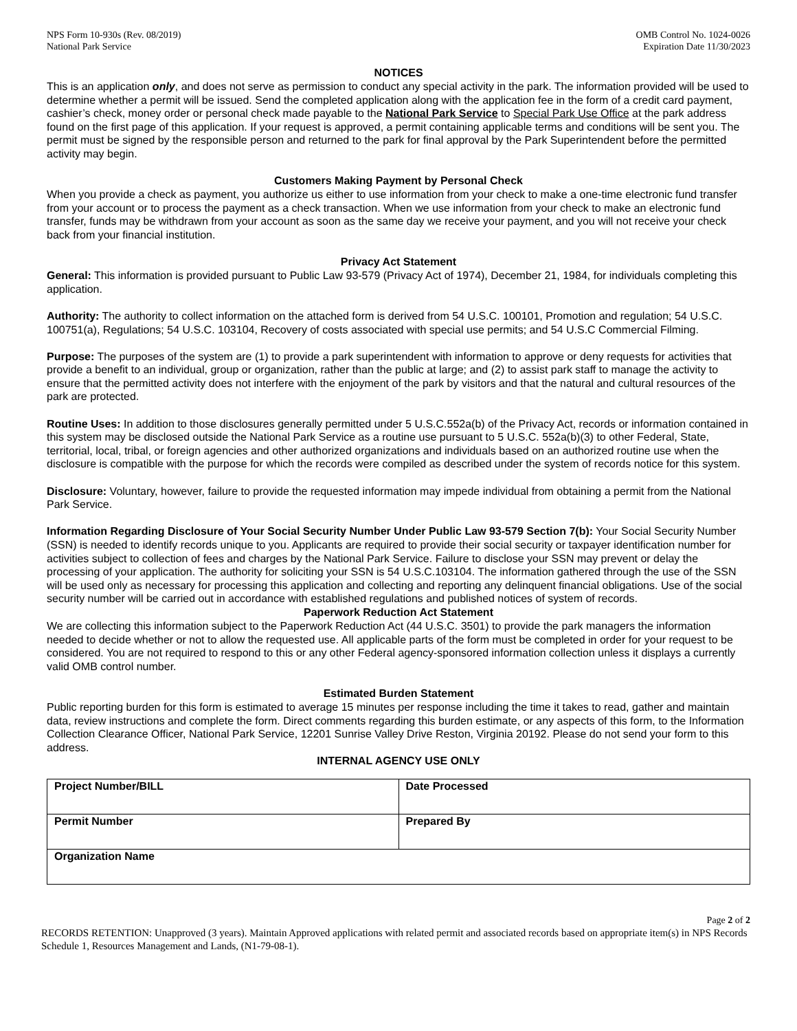NPS Form 10-930s (Rev. 08/2019)
National Park Service
OMB Control No. 1024-0026
Expiration Date 11/30/2023
NOTICES
This is an application only, and does not serve as permission to conduct any special activity in the park. The information provided will be used to determine whether a permit will be issued. Send the completed application along with the application fee in the form of a credit card payment, cashier’s check, money order or personal check made payable to the National Park Service to Special Park Use Office at the park address found on the first page of this application. If your request is approved, a permit containing applicable terms and conditions will be sent you. The permit must be signed by the responsible person and returned to the park for final approval by the Park Superintendent before the permitted activity may begin.
Customers Making Payment by Personal Check
When you provide a check as payment, you authorize us either to use information from your check to make a one-time electronic fund transfer from your account or to process the payment as a check transaction. When we use information from your check to make an electronic fund transfer, funds may be withdrawn from your account as soon as the same day we receive your payment, and you will not receive your check back from your financial institution.
Privacy Act Statement
General: This information is provided pursuant to Public Law 93-579 (Privacy Act of 1974), December 21, 1984, for individuals completing this application.
Authority: The authority to collect information on the attached form is derived from 54 U.S.C. 100101, Promotion and regulation; 54 U.S.C. 100751(a), Regulations; 54 U.S.C. 103104, Recovery of costs associated with special use permits; and 54 U.S.C Commercial Filming.
Purpose: The purposes of the system are (1) to provide a park superintendent with information to approve or deny requests for activities that provide a benefit to an individual, group or organization, rather than the public at large; and (2) to assist park staff to manage the activity to ensure that the permitted activity does not interfere with the enjoyment of the park by visitors and that the natural and cultural resources of the park are protected.
Routine Uses: In addition to those disclosures generally permitted under 5 U.S.C.552a(b) of the Privacy Act, records or information contained in this system may be disclosed outside the National Park Service as a routine use pursuant to 5 U.S.C. 552a(b)(3) to other Federal, State, territorial, local, tribal, or foreign agencies and other authorized organizations and individuals based on an authorized routine use when the disclosure is compatible with the purpose for which the records were compiled as described under the system of records notice for this system.
Disclosure: Voluntary, however, failure to provide the requested information may impede individual from obtaining a permit from the National Park Service.
Information Regarding Disclosure of Your Social Security Number Under Public Law 93-579 Section 7(b): Your Social Security Number (SSN) is needed to identify records unique to you. Applicants are required to provide their social security or taxpayer identification number for activities subject to collection of fees and charges by the National Park Service. Failure to disclose your SSN may prevent or delay the processing of your application. The authority for soliciting your SSN is 54 U.S.C.103104. The information gathered through the use of the SSN will be used only as necessary for processing this application and collecting and reporting any delinquent financial obligations. Use of the social security number will be carried out in accordance with established regulations and published notices of system of records.
Paperwork Reduction Act Statement
We are collecting this information subject to the Paperwork Reduction Act (44 U.S.C. 3501) to provide the park managers the information needed to decide whether or not to allow the requested use. All applicable parts of the form must be completed in order for your request to be considered. You are not required to respond to this or any other Federal agency-sponsored information collection unless it displays a currently valid OMB control number.
Estimated Burden Statement
Public reporting burden for this form is estimated to average 15 minutes per response including the time it takes to read, gather and maintain data, review instructions and complete the form. Direct comments regarding this burden estimate, or any aspects of this form, to the Information Collection Clearance Officer, National Park Service, 12201 Sunrise Valley Drive Reston, Virginia 20192. Please do not send your form to this address.
INTERNAL AGENCY USE ONLY
| Project Number/BILL | Date Processed |
| Permit Number | Prepared By |
| Organization Name | |
Page 2 of 2
RECORDS RETENTION: Unapproved (3 years). Maintain Approved applications with related permit and associated records based on appropriate item(s) in NPS Records Schedule 1, Resources Management and Lands, (N1-79-08-1).